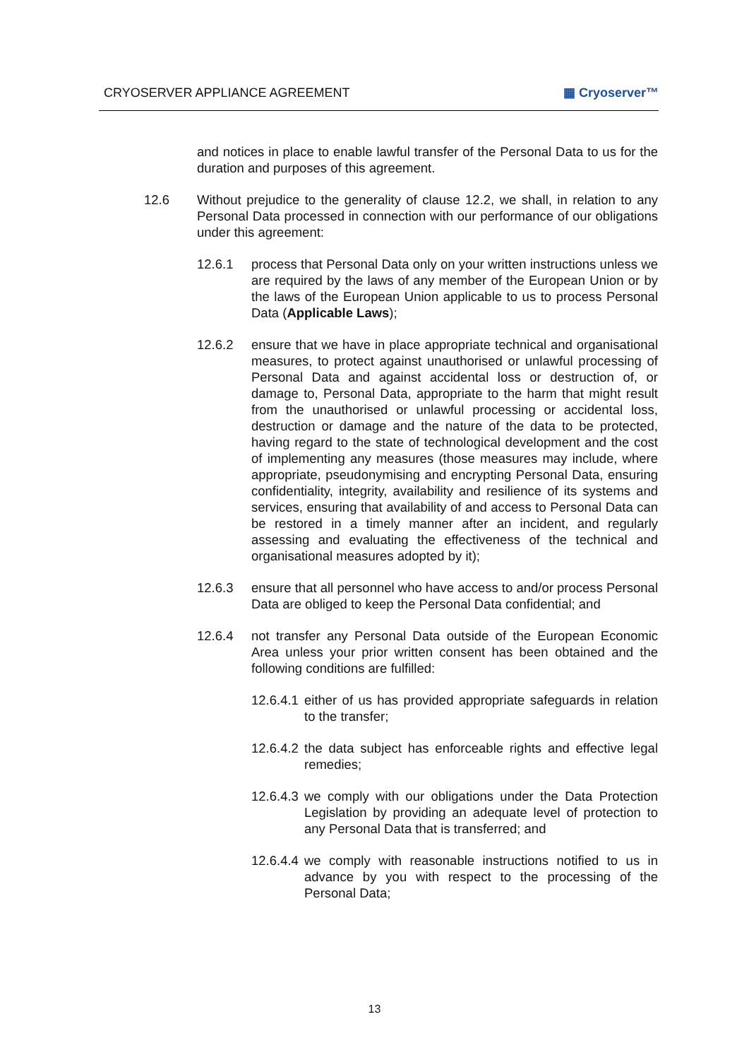CRYOSERVER APPLIANCE AGREEMENT ▦ Cryoserver™
and notices in place to enable lawful transfer of the Personal Data to us for the duration and purposes of this agreement.
12.6 Without prejudice to the generality of clause 12.2, we shall, in relation to any Personal Data processed in connection with our performance of our obligations under this agreement:
12.6.1 process that Personal Data only on your written instructions unless we are required by the laws of any member of the European Union or by the laws of the European Union applicable to us to process Personal Data (Applicable Laws);
12.6.2 ensure that we have in place appropriate technical and organisational measures, to protect against unauthorised or unlawful processing of Personal Data and against accidental loss or destruction of, or damage to, Personal Data, appropriate to the harm that might result from the unauthorised or unlawful processing or accidental loss, destruction or damage and the nature of the data to be protected, having regard to the state of technological development and the cost of implementing any measures (those measures may include, where appropriate, pseudonymising and encrypting Personal Data, ensuring confidentiality, integrity, availability and resilience of its systems and services, ensuring that availability of and access to Personal Data can be restored in a timely manner after an incident, and regularly assessing and evaluating the effectiveness of the technical and organisational measures adopted by it);
12.6.3 ensure that all personnel who have access to and/or process Personal Data are obliged to keep the Personal Data confidential; and
12.6.4 not transfer any Personal Data outside of the European Economic Area unless your prior written consent has been obtained and the following conditions are fulfilled:
12.6.4.1
either of us has provided appropriate safeguards in relation to the transfer;
12.6.4.2
the data subject has enforceable rights and effective legal remedies;
12.6.4.3
we comply with our obligations under the Data Protection Legislation by providing an adequate level of protection to any Personal Data that is transferred; and
12.6.4.4
we comply with reasonable instructions notified to us in advance by you with respect to the processing of the Personal Data;
13